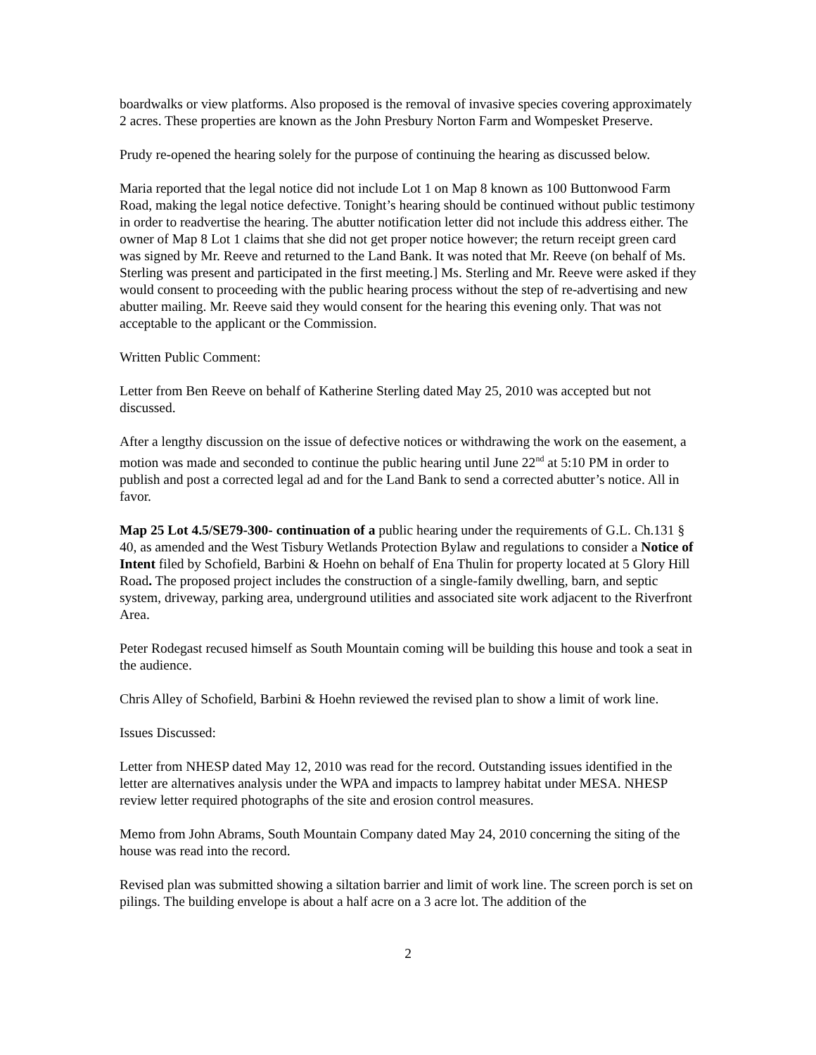boardwalks or view platforms. Also proposed is the removal of invasive species covering approximately 2 acres. These properties are known as the John Presbury Norton Farm and Wompesket Preserve.
Prudy re-opened the hearing solely for the purpose of continuing the hearing as discussed below.
Maria reported that the legal notice did not include Lot 1 on Map 8 known as 100 Buttonwood Farm Road, making the legal notice defective. Tonight’s hearing should be continued without public testimony in order to readvertise the hearing. The abutter notification letter did not include this address either. The owner of Map 8 Lot 1 claims that she did not get proper notice however; the return receipt green card was signed by Mr. Reeve and returned to the Land Bank. It was noted that Mr. Reeve (on behalf of Ms. Sterling was present and participated in the first meeting.] Ms. Sterling and Mr. Reeve were asked if they would consent to proceeding with the public hearing process without the step of re-advertising and new abutter mailing. Mr. Reeve said they would consent for the hearing this evening only. That was not acceptable to the applicant or the Commission.
Written Public Comment:
Letter from Ben Reeve on behalf of Katherine Sterling dated May 25, 2010 was accepted but not discussed.
After a lengthy discussion on the issue of defective notices or withdrawing the work on the easement, a motion was made and seconded to continue the public hearing until June 22<sup>nd</sup> at 5:10 PM in order to publish and post a corrected legal ad and for the Land Bank to send a corrected abutter’s notice. All in favor.
Map 25 Lot 4.5/SE79-300- continuation of a public hearing under the requirements of G.L. Ch.131 § 40, as amended and the West Tisbury Wetlands Protection Bylaw and regulations to consider a Notice of Intent filed by Schofield, Barbini & Hoehn on behalf of Ena Thulin for property located at 5 Glory Hill Road. The proposed project includes the construction of a single-family dwelling, barn, and septic system, driveway, parking area, underground utilities and associated site work adjacent to the Riverfront Area.
Peter Rodegast recused himself as South Mountain coming will be building this house and took a seat in the audience.
Chris Alley of Schofield, Barbini & Hoehn reviewed the revised plan to show a limit of work line.
Issues Discussed:
Letter from NHESP dated May 12, 2010 was read for the record. Outstanding issues identified in the letter are alternatives analysis under the WPA and impacts to lamprey habitat under MESA. NHESP review letter required photographs of the site and erosion control measures.
Memo from John Abrams, South Mountain Company dated May 24, 2010 concerning the siting of the house was read into the record.
Revised plan was submitted showing a siltation barrier and limit of work line. The screen porch is set on pilings. The building envelope is about a half acre on a 3 acre lot. The addition of the
2